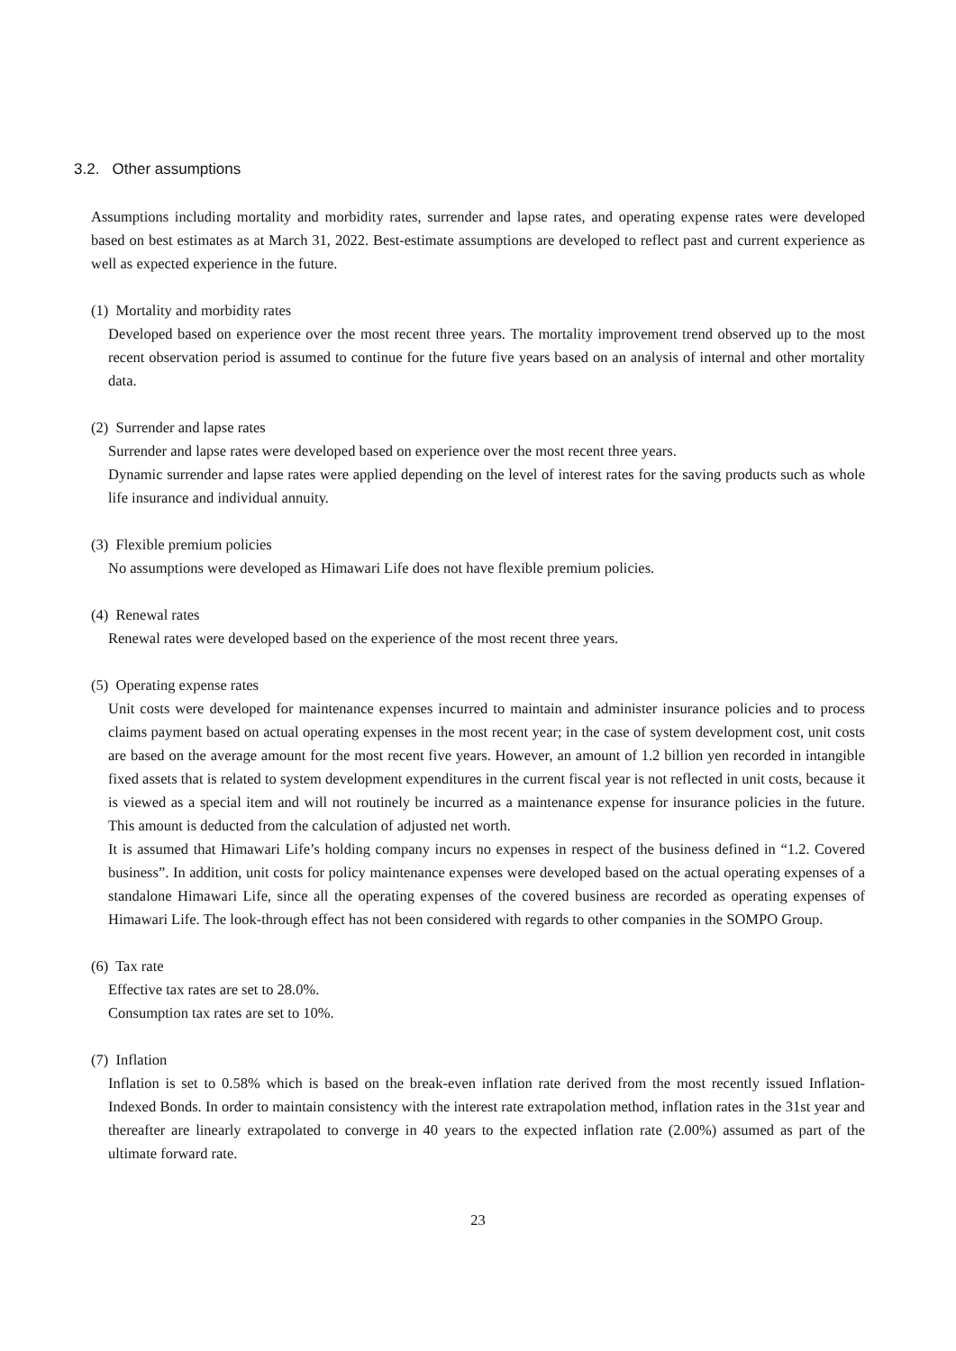3.2. Other assumptions
Assumptions including mortality and morbidity rates, surrender and lapse rates, and operating expense rates were developed based on best estimates as at March 31, 2022. Best-estimate assumptions are developed to reflect past and current experience as well as expected experience in the future.
(1) Mortality and morbidity rates
Developed based on experience over the most recent three years. The mortality improvement trend observed up to the most recent observation period is assumed to continue for the future five years based on an analysis of internal and other mortality data.
(2) Surrender and lapse rates
Surrender and lapse rates were developed based on experience over the most recent three years.
Dynamic surrender and lapse rates were applied depending on the level of interest rates for the saving products such as whole life insurance and individual annuity.
(3) Flexible premium policies
No assumptions were developed as Himawari Life does not have flexible premium policies.
(4) Renewal rates
Renewal rates were developed based on the experience of the most recent three years.
(5) Operating expense rates
Unit costs were developed for maintenance expenses incurred to maintain and administer insurance policies and to process claims payment based on actual operating expenses in the most recent year; in the case of system development cost, unit costs are based on the average amount for the most recent five years. However, an amount of 1.2 billion yen recorded in intangible fixed assets that is related to system development expenditures in the current fiscal year is not reflected in unit costs, because it is viewed as a special item and will not routinely be incurred as a maintenance expense for insurance policies in the future. This amount is deducted from the calculation of adjusted net worth.
It is assumed that Himawari Life’s holding company incurs no expenses in respect of the business defined in “1.2. Covered business”. In addition, unit costs for policy maintenance expenses were developed based on the actual operating expenses of a standalone Himawari Life, since all the operating expenses of the covered business are recorded as operating expenses of Himawari Life. The look-through effect has not been considered with regards to other companies in the SOMPO Group.
(6) Tax rate
Effective tax rates are set to 28.0%.
Consumption tax rates are set to 10%.
(7) Inflation
Inflation is set to 0.58% which is based on the break-even inflation rate derived from the most recently issued Inflation-Indexed Bonds. In order to maintain consistency with the interest rate extrapolation method, inflation rates in the 31st year and thereafter are linearly extrapolated to converge in 40 years to the expected inflation rate (2.00%) assumed as part of the ultimate forward rate.
23